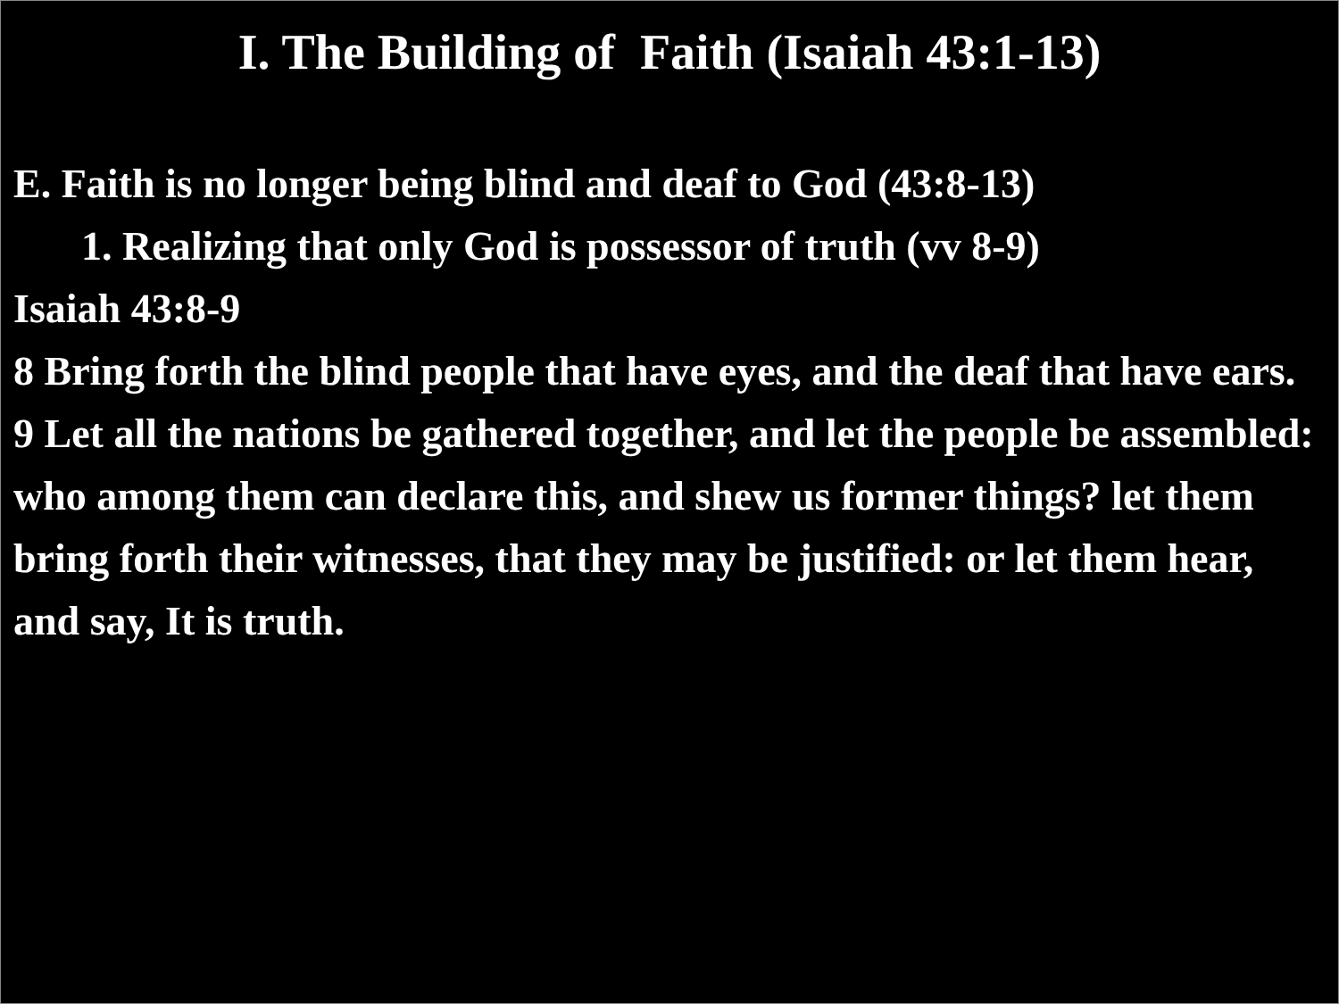I. The Building of Faith (Isaiah 43:1-13)
E. Faith is no longer being blind and deaf to God (43:8-13)
1. Realizing that only God is possessor of truth (vv 8-9)
Isaiah 43:8-9
8 Bring forth the blind people that have eyes, and the deaf that have ears.
9 Let all the nations be gathered together, and let the people be assembled: who among them can declare this, and shew us former things? let them bring forth their witnesses, that they may be justified: or let them hear, and say, It is truth.